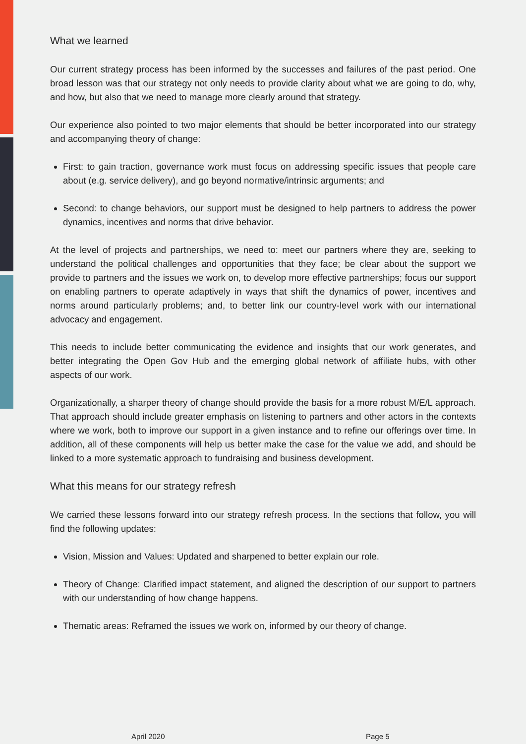What we learned
Our current strategy process has been informed by the successes and failures of the past period. One broad lesson was that our strategy not only needs to provide clarity about what we are going to do, why, and how, but also that we need to manage more clearly around that strategy.
Our experience also pointed to two major elements that should be better incorporated into our strategy and accompanying theory of change:
First: to gain traction, governance work must focus on addressing specific issues that people care about (e.g. service delivery), and go beyond normative/intrinsic arguments; and
Second: to change behaviors, our support must be designed to help partners to address the power dynamics, incentives and norms that drive behavior.
At the level of projects and partnerships, we need to: meet our partners where they are, seeking to understand the political challenges and opportunities that they face; be clear about the support we provide to partners and the issues we work on, to develop more effective partnerships; focus our support on enabling partners to operate adaptively in ways that shift the dynamics of power, incentives and norms around particularly problems; and, to better link our country-level work with our international advocacy and engagement.
This needs to include better communicating the evidence and insights that our work generates, and better integrating the Open Gov Hub and the emerging global network of affiliate hubs, with other aspects of our work.
Organizationally, a sharper theory of change should provide the basis for a more robust M/E/L approach. That approach should include greater emphasis on listening to partners and other actors in the contexts where we work, both to improve our support in a given instance and to refine our offerings over time. In addition, all of these components will help us better make the case for the value we add, and should be linked to a more systematic approach to fundraising and business development.
What this means for our strategy refresh
We carried these lessons forward into our strategy refresh process. In the sections that follow, you will find the following updates:
Vision, Mission and Values: Updated and sharpened to better explain our role.
Theory of Change: Clarified impact statement, and aligned the description of our support to partners with our understanding of how change happens.
Thematic areas: Reframed the issues we work on, informed by our theory of change.
April 2020 Page 5